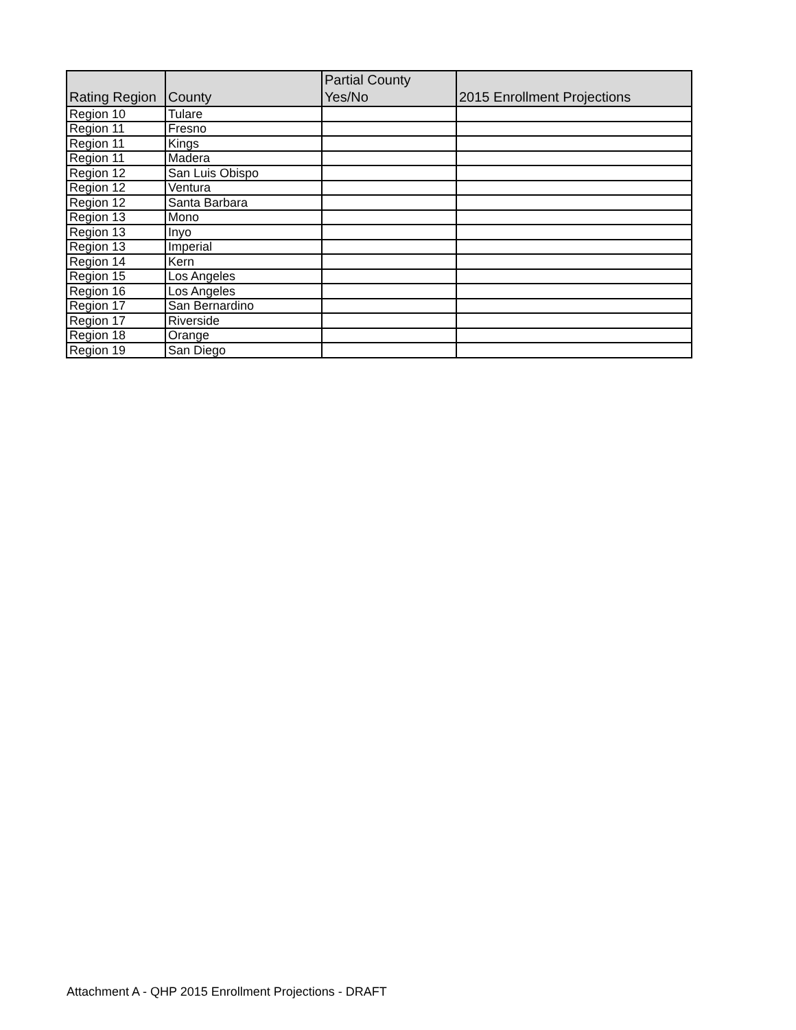| Rating Region | County | Partial County Yes/No | 2015 Enrollment Projections |
| --- | --- | --- | --- |
| Region 10 | Tulare | | |
| Region 11 | Fresno | | |
| Region 11 | Kings | | |
| Region 11 | Madera | | |
| Region 12 | San Luis Obispo | | |
| Region 12 | Ventura | | |
| Region 12 | Santa Barbara | | |
| Region 13 | Mono | | |
| Region 13 | Inyo | | |
| Region 13 | Imperial | | |
| Region 14 | Kern | | |
| Region 15 | Los Angeles | | |
| Region 16 | Los Angeles | | |
| Region 17 | San Bernardino | | |
| Region 17 | Riverside | | |
| Region 18 | Orange | | |
| Region 19 | San Diego | | |
Attachment A - QHP 2015 Enrollment Projections - DRAFT